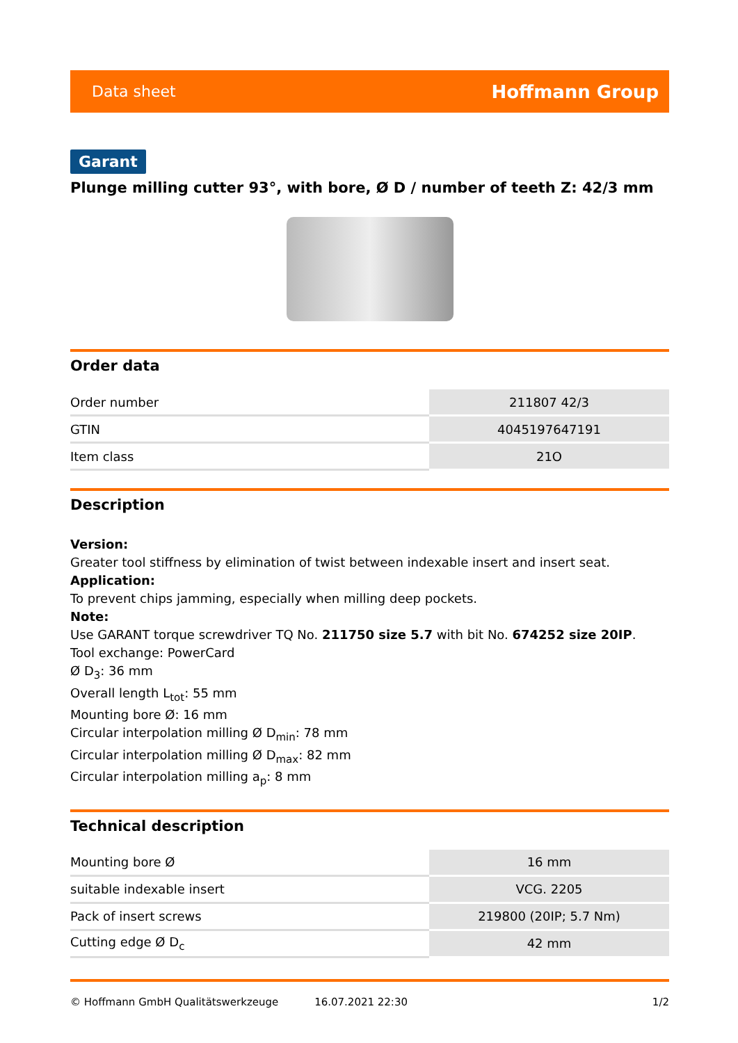Data sheet Hoffmann Group
Garant
Plunge milling cutter 93°, with bore, Ø D / number of teeth Z: 42/3 mm
Order data
| Order number | 211807 42/3 |
| GTIN | 4045197647191 |
| Item class | 21O |
Description
Version:
Greater tool stiffness by elimination of twist between indexable insert and insert seat.
Application:
To prevent chips jamming, especially when milling deep pockets.
Note:
Use GARANT torque screwdriver TQ No. 211750 size 5.7 with bit No. 674252 size 20IP.
Tool exchange: PowerCard
Ø D<sub>3</sub>: 36 mm
Overall length L<sub>tot</sub>: 55 mm
Mounting bore Ø: 16 mm
Circular interpolation milling Ø D<sub>min</sub>: 78 mm
Circular interpolation milling Ø D<sub>max</sub>: 82 mm
Circular interpolation milling a<sub>p</sub>: 8 mm
Technical description
| Mounting bore Ø | 16 mm |
| suitable indexable insert | VCG. 2205 |
| Pack of insert screws | 219800 (20IP; 5.7 Nm) |
| Cutting edge Ø D<sub>c</sub> | 42 mm |
© Hoffmann GmbH Qualitätswerkzeuge 16.07.2021 22:30 1/2